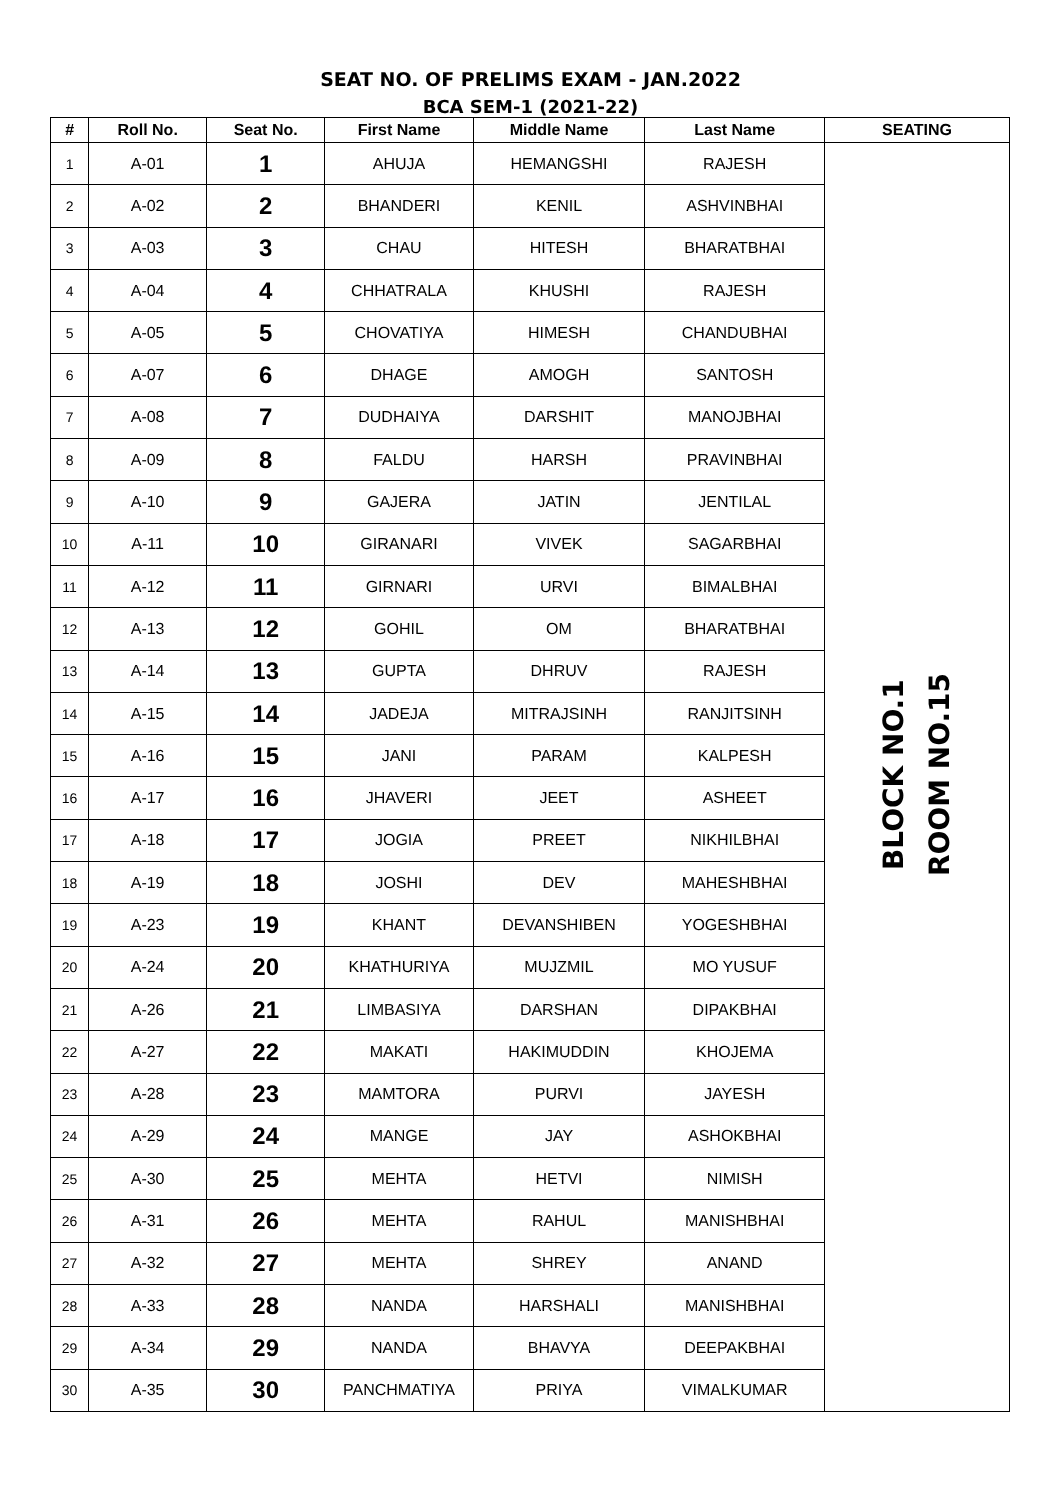SEAT NO. OF PRELIMS EXAM - JAN.2022
BCA SEM-1 (2021-22)
| # | Roll No. | Seat No. | First Name | Middle Name | Last Name | SEATING |
| --- | --- | --- | --- | --- | --- | --- |
| 1 | A-01 | 1 | AHUJA | HEMANGSHI | RAJESH | BLOCK NO.1 ROOM NO.15 |
| 2 | A-02 | 2 | BHANDERI | KENIL | ASHVINBHAI | |
| 3 | A-03 | 3 | CHAU | HITESH | BHARATBHAI | |
| 4 | A-04 | 4 | CHHATRALA | KHUSHI | RAJESH | |
| 5 | A-05 | 5 | CHOVATIYA | HIMESH | CHANDUBHAI | |
| 6 | A-07 | 6 | DHAGE | AMOGH | SANTOSH | |
| 7 | A-08 | 7 | DUDHAIYA | DARSHIT | MANOJBHAI | |
| 8 | A-09 | 8 | FALDU | HARSH | PRAVINBHAI | |
| 9 | A-10 | 9 | GAJERA | JATIN | JENTILAL | |
| 10 | A-11 | 10 | GIRANARI | VIVEK | SAGARBHAI | |
| 11 | A-12 | 11 | GIRNARI | URVI | BIMALBHAI | |
| 12 | A-13 | 12 | GOHIL | OM | BHARATBHAI | |
| 13 | A-14 | 13 | GUPTA | DHRUV | RAJESH | |
| 14 | A-15 | 14 | JADEJA | MITRAJSINH | RANJITSINH | |
| 15 | A-16 | 15 | JANI | PARAM | KALPESH | |
| 16 | A-17 | 16 | JHAVERI | JEET | ASHEET | |
| 17 | A-18 | 17 | JOGIA | PREET | NIKHILBHAI | |
| 18 | A-19 | 18 | JOSHI | DEV | MAHESHBHAI | |
| 19 | A-23 | 19 | KHANT | DEVANSHIBEN | YOGESHBHAI | |
| 20 | A-24 | 20 | KHATHURIYA | MUJZMIL | MO YUSUF | |
| 21 | A-26 | 21 | LIMBASIYA | DARSHAN | DIPAKBHAI | |
| 22 | A-27 | 22 | MAKATI | HAKIMUDDIN | KHOJEMA | |
| 23 | A-28 | 23 | MAMTORA | PURVI | JAYESH | |
| 24 | A-29 | 24 | MANGE | JAY | ASHOKBHAI | |
| 25 | A-30 | 25 | MEHTA | HETVI | NIMISH | |
| 26 | A-31 | 26 | MEHTA | RAHUL | MANISHBHAI | |
| 27 | A-32 | 27 | MEHTA | SHREY | ANAND | |
| 28 | A-33 | 28 | NANDA | HARSHALI | MANISHBHAI | |
| 29 | A-34 | 29 | NANDA | BHAVYA | DEEPAKBHAI | |
| 30 | A-35 | 30 | PANCHMATIYA | PRIYA | VIMALKUMAR | |